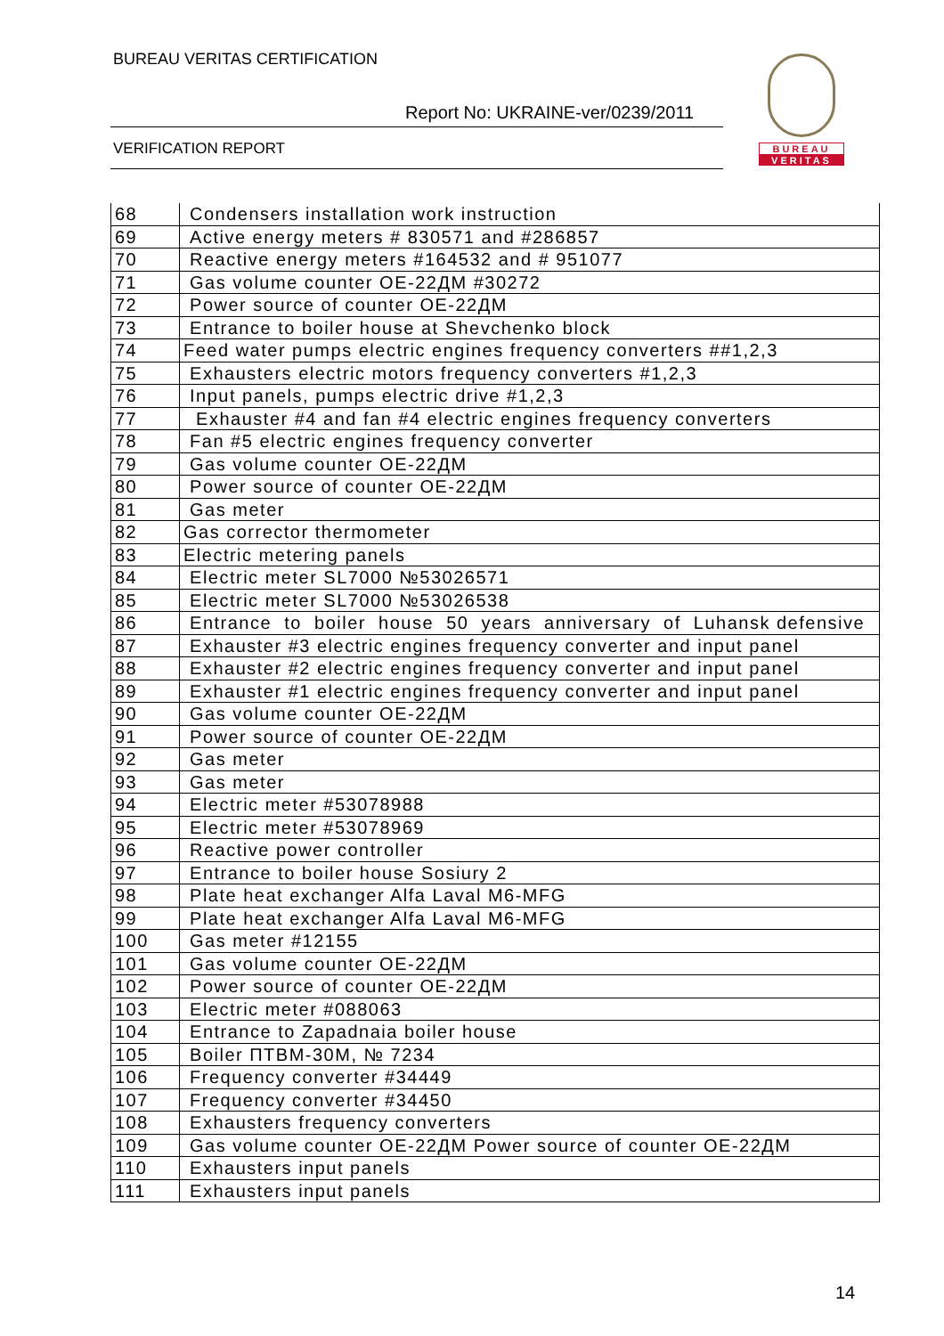BUREAU VERITAS CERTIFICATION
Report No: UKRAINE-ver/0239/2011
VERIFICATION REPORT
BUREAU
VERITAS
| 68 | Condensers installation work instruction |
| 69 | Active energy meters # 830571 and #286857 |
| 70 | Reactive energy meters #164532 and # 951077 |
| 71 | Gas volume counter OE-22ДМ #30272 |
| 72 | Power source of counter OE-22ДМ |
| 73 | Entrance to boiler house at Shevchenko block |
| 74 | Feed water pumps electric engines frequency converters ##1,2,3 |
| 75 | Exhausters electric motors frequency converters #1,2,3 |
| 76 | Input panels, pumps electric drive #1,2,3 |
| 77 | Exhauster #4 and fan #4 electric engines frequency converters |
| 78 | Fan #5 electric engines frequency converter |
| 79 | Gas volume counter OE-22ДМ |
| 80 | Power source of counter OE-22ДМ |
| 81 | Gas meter |
| 82 | Gas corrector thermometer |
| 83 | Electric metering panels |
| 84 | Electric meter SL7000 №53026571 |
| 85 | Electric meter SL7000 №53026538 |
| 86 | Entrance to boiler house 50 years anniversary of Luhansk defensive |
| 87 | Exhauster #3 electric engines frequency converter and input panel |
| 88 | Exhauster #2 electric engines frequency converter and input panel |
| 89 | Exhauster #1 electric engines frequency converter and input panel |
| 90 | Gas volume counter OE-22ДМ |
| 91 | Power source of counter OE-22ДМ |
| 92 | Gas meter |
| 93 | Gas meter |
| 94 | Electric meter #53078988 |
| 95 | Electric meter #53078969 |
| 96 | Reactive power controller |
| 97 | Entrance to boiler house Sosiury 2 |
| 98 | Plate heat exchanger Alfa Laval M6-MFG |
| 99 | Plate heat exchanger Alfa Laval M6-MFG |
| 100 | Gas meter #12155 |
| 101 | Gas volume counter OE-22ДМ |
| 102 | Power source of counter OE-22ДМ |
| 103 | Electric meter #088063 |
| 104 | Entrance to Zapadnaia boiler house |
| 105 | Boiler ПТВМ-30М, № 7234 |
| 106 | Frequency converter #34449 |
| 107 | Frequency converter #34450 |
| 108 | Exhausters frequency converters |
| 109 | Gas volume counter OE-22ДМ Power source of counter OE-22ДМ |
| 110 | Exhausters input panels |
| 111 | Exhausters input panels |
14